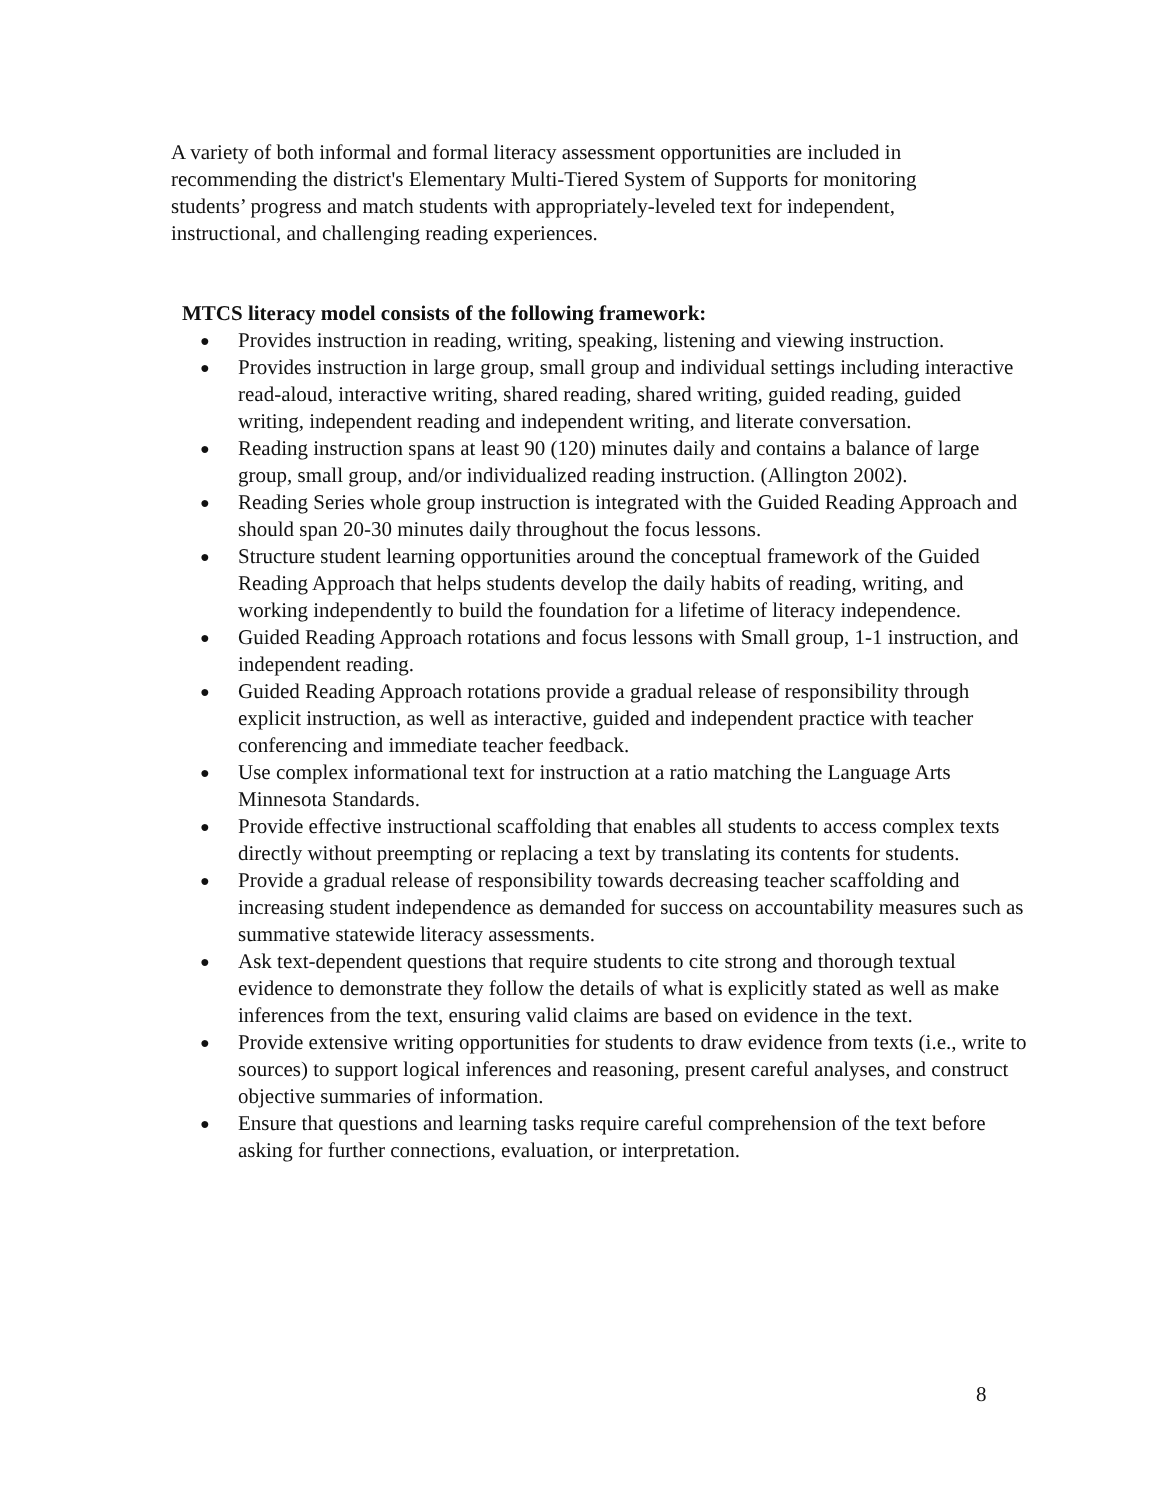A variety of both informal and formal literacy assessment opportunities are included in recommending the district's Elementary Multi-Tiered System of Supports for monitoring students’ progress and match students with appropriately-leveled text for independent, instructional, and challenging reading experiences.
MTCS literacy model consists of the following framework:
● Provides instruction in reading, writing, speaking, listening and viewing instruction.
● Provides instruction in large group, small group and individual settings including interactive read-aloud, interactive writing, shared reading, shared writing, guided reading, guided writing, independent reading and independent writing, and literate conversation.
● Reading instruction spans at least 90 (120) minutes daily and contains a balance of large group, small group, and/or individualized reading instruction. (Allington 2002).
● Reading Series whole group instruction is integrated with the Guided Reading Approach and should span 20-30 minutes daily throughout the focus lessons.
● Structure student learning opportunities around the conceptual framework of the Guided Reading Approach that helps students develop the daily habits of reading, writing, and working independently to build the foundation for a lifetime of literacy independence.
● Guided Reading Approach rotations and focus lessons with Small group, 1-1 instruction, and independent reading.
● Guided Reading Approach rotations provide a gradual release of responsibility through explicit instruction, as well as interactive, guided and independent practice with teacher conferencing and immediate teacher feedback.
● Use complex informational text for instruction at a ratio matching the Language Arts Minnesota Standards.
● Provide effective instructional scaffolding that enables all students to access complex texts directly without preempting or replacing a text by translating its contents for students.
● Provide a gradual release of responsibility towards decreasing teacher scaffolding and increasing student independence as demanded for success on accountability measures such as summative statewide literacy assessments.
● Ask text-dependent questions that require students to cite strong and thorough textual evidence to demonstrate they follow the details of what is explicitly stated as well as make inferences from the text, ensuring valid claims are based on evidence in the text.
● Provide extensive writing opportunities for students to draw evidence from texts (i.e., write to sources) to support logical inferences and reasoning, present careful analyses, and construct objective summaries of information.
● Ensure that questions and learning tasks require careful comprehension of the text before asking for further connections, evaluation, or interpretation.
8